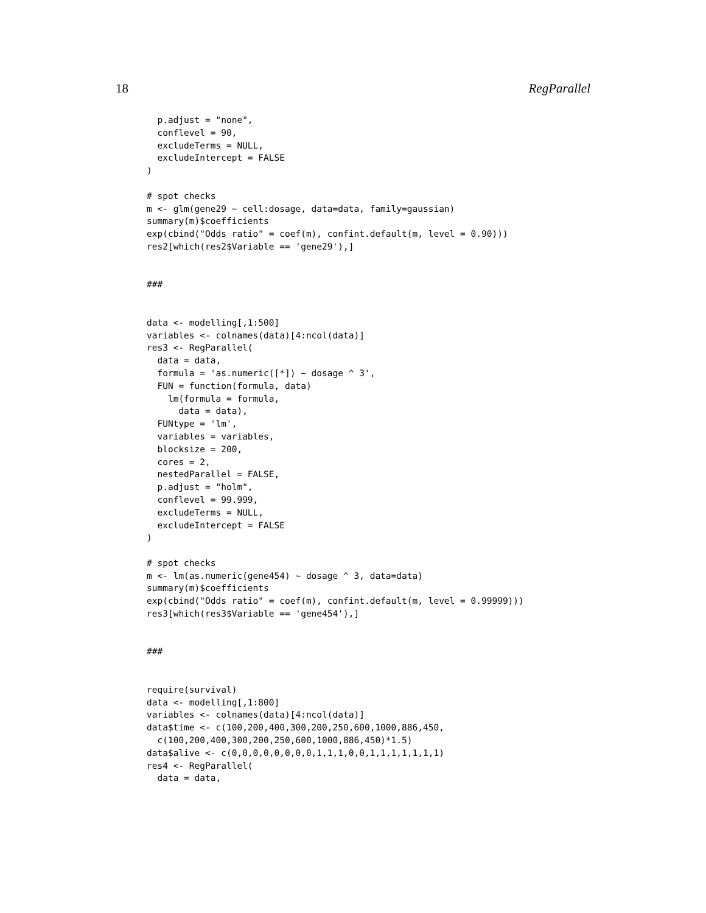18 RegParallel
  p.adjust = "none",
  conflevel = 90,
  excludeTerms = NULL,
  excludeIntercept = FALSE
)

# spot checks
m <- glm(gene29 ~ cell:dosage, data=data, family=gaussian)
summary(m)$coefficients
exp(cbind("Odds ratio" = coef(m), confint.default(m, level = 0.90)))
res2[which(res2$Variable == 'gene29'),]


###


data <- modelling[,1:500]
variables <- colnames(data)[4:ncol(data)]
res3 <- RegParallel(
  data = data,
  formula = 'as.numeric([*]) ~ dosage ^ 3',
  FUN = function(formula, data)
    lm(formula = formula,
      data = data),
  FUNtype = 'lm',
  variables = variables,
  blocksize = 200,
  cores = 2,
  nestedParallel = FALSE,
  p.adjust = "holm",
  conflevel = 99.999,
  excludeTerms = NULL,
  excludeIntercept = FALSE
)

# spot checks
m <- lm(as.numeric(gene454) ~ dosage ^ 3, data=data)
summary(m)$coefficients
exp(cbind("Odds ratio" = coef(m), confint.default(m, level = 0.99999)))
res3[which(res3$Variable == 'gene454'),]


###


require(survival)
data <- modelling[,1:800]
variables <- colnames(data)[4:ncol(data)]
data$time <- c(100,200,400,300,200,250,600,1000,886,450,
  c(100,200,400,300,200,250,600,1000,886,450)*1.5)
data$alive <- c(0,0,0,0,0,0,0,0,1,1,1,0,0,1,1,1,1,1,1,1)
res4 <- RegParallel(
  data = data,